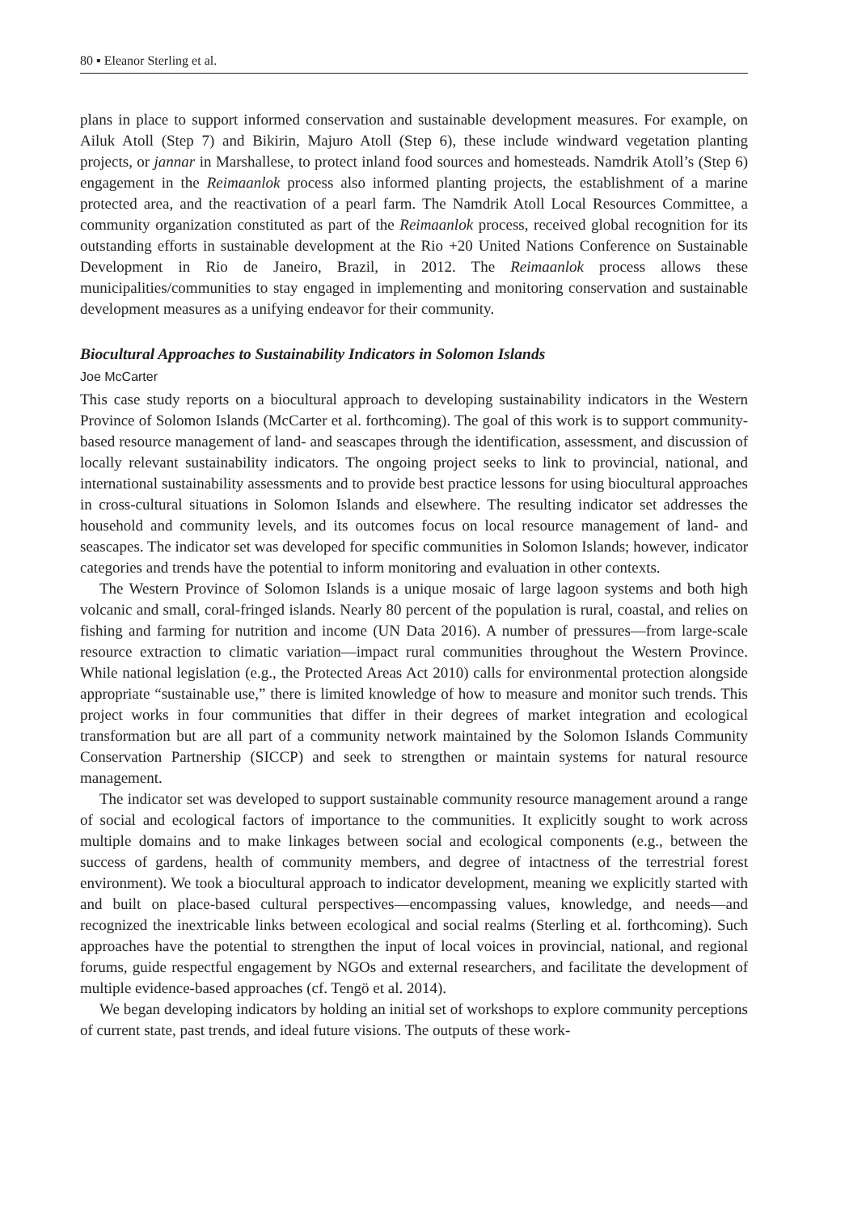80 ▪ Eleanor Sterling et al.
plans in place to support informed conservation and sustainable development measures. For example, on Ailuk Atoll (Step 7) and Bikirin, Majuro Atoll (Step 6), these include windward vegetation planting projects, or jannar in Marshallese, to protect inland food sources and homesteads. Namdrik Atoll’s (Step 6) engagement in the Reimaanlok process also informed planting projects, the establishment of a marine protected area, and the reactivation of a pearl farm. The Namdrik Atoll Local Resources Committee, a community organization constituted as part of the Reimaanlok process, received global recognition for its outstanding efforts in sustainable development at the Rio +20 United Nations Conference on Sustainable Development in Rio de Janeiro, Brazil, in 2012. The Reimaanlok process allows these municipalities/communities to stay engaged in implementing and monitoring conservation and sustainable development measures as a unifying endeavor for their community.
Biocultural Approaches to Sustainability Indicators in Solomon Islands
Joe McCarter
This case study reports on a biocultural approach to developing sustainability indicators in the Western Province of Solomon Islands (McCarter et al. forthcoming). The goal of this work is to support community-based resource management of land- and seascapes through the identification, assessment, and discussion of locally relevant sustainability indicators. The ongoing project seeks to link to provincial, national, and international sustainability assessments and to provide best practice lessons for using biocultural approaches in cross-cultural situations in Solomon Islands and elsewhere. The resulting indicator set addresses the household and community levels, and its outcomes focus on local resource management of land- and seascapes. The indicator set was developed for specific communities in Solomon Islands; however, indicator categories and trends have the potential to inform monitoring and evaluation in other contexts.
The Western Province of Solomon Islands is a unique mosaic of large lagoon systems and both high volcanic and small, coral-fringed islands. Nearly 80 percent of the population is rural, coastal, and relies on fishing and farming for nutrition and income (UN Data 2016). A number of pressures—from large-scale resource extraction to climatic variation—impact rural communities throughout the Western Province. While national legislation (e.g., the Protected Areas Act 2010) calls for environmental protection alongside appropriate “sustainable use,” there is limited knowledge of how to measure and monitor such trends. This project works in four communities that differ in their degrees of market integration and ecological transformation but are all part of a community network maintained by the Solomon Islands Community Conservation Partnership (SICCP) and seek to strengthen or maintain systems for natural resource management.
The indicator set was developed to support sustainable community resource management around a range of social and ecological factors of importance to the communities. It explicitly sought to work across multiple domains and to make linkages between social and ecological components (e.g., between the success of gardens, health of community members, and degree of intactness of the terrestrial forest environment). We took a biocultural approach to indicator development, meaning we explicitly started with and built on place-based cultural perspectives—encompassing values, knowledge, and needs—and recognized the inextricable links between ecological and social realms (Sterling et al. forthcoming). Such approaches have the potential to strengthen the input of local voices in provincial, national, and regional forums, guide respectful engagement by NGOs and external researchers, and facilitate the development of multiple evidence-based approaches (cf. Tengö et al. 2014).
We began developing indicators by holding an initial set of workshops to explore community perceptions of current state, past trends, and ideal future visions. The outputs of these work-